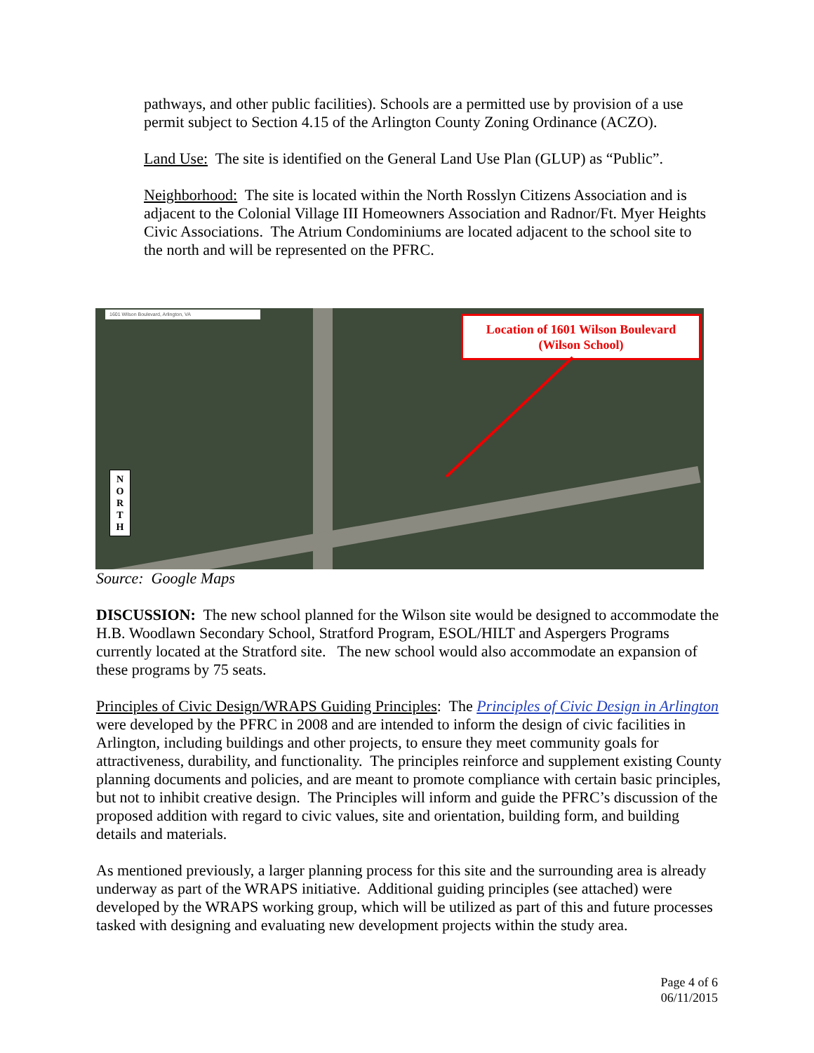pathways, and other public facilities). Schools are a permitted use by provision of a use permit subject to Section 4.15 of the Arlington County Zoning Ordinance (ACZO).
Land Use: The site is identified on the General Land Use Plan (GLUP) as “Public”.
Neighborhood: The site is located within the North Rosslyn Citizens Association and is adjacent to the Colonial Village III Homeowners Association and Radnor/Ft. Myer Heights Civic Associations. The Atrium Condominiums are located adjacent to the school site to the north and will be represented on the PFRC.
1601 Wilson Boulevard, Arlington, VA
Location of 1601 Wilson Boulevard
(Wilson School)
N
O
R
T
H
Source: Google Maps
DISCUSSION: The new school planned for the Wilson site would be designed to accommodate the H.B. Woodlawn Secondary School, Stratford Program, ESOL/HILT and Aspergers Programs currently located at the Stratford site. The new school would also accommodate an expansion of these programs by 75 seats.
Principles of Civic Design/WRAPS Guiding Principles: The Principles of Civic Design in Arlington were developed by the PFRC in 2008 and are intended to inform the design of civic facilities in Arlington, including buildings and other projects, to ensure they meet community goals for attractiveness, durability, and functionality. The principles reinforce and supplement existing County planning documents and policies, and are meant to promote compliance with certain basic principles, but not to inhibit creative design. The Principles will inform and guide the PFRC’s discussion of the proposed addition with regard to civic values, site and orientation, building form, and building details and materials.
As mentioned previously, a larger planning process for this site and the surrounding area is already underway as part of the WRAPS initiative. Additional guiding principles (see attached) were developed by the WRAPS working group, which will be utilized as part of this and future processes tasked with designing and evaluating new development projects within the study area.
Page 4 of 6
06/11/2015